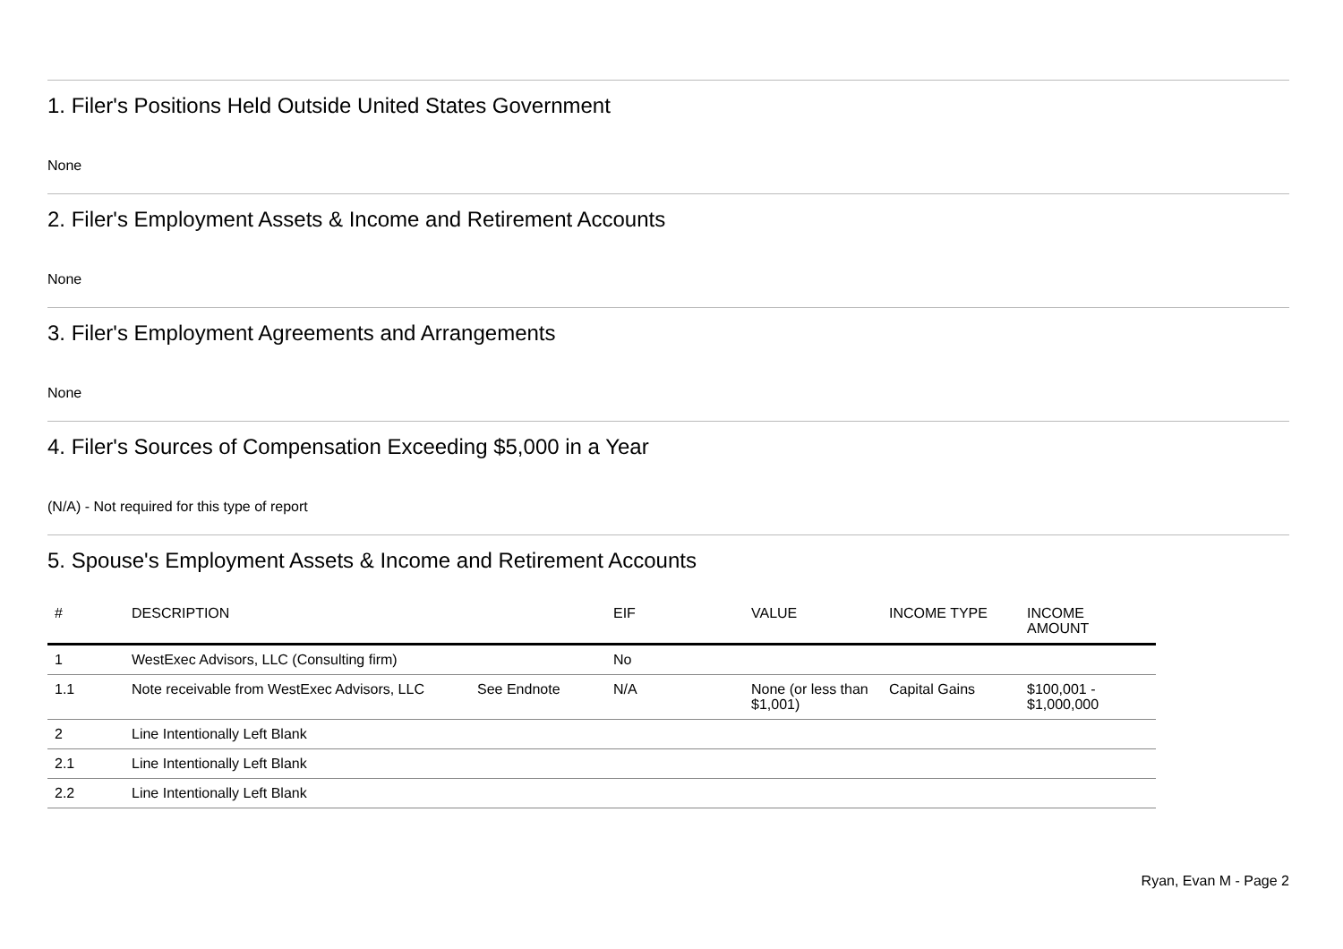1. Filer's Positions Held Outside United States Government
None
2. Filer's Employment Assets & Income and Retirement Accounts
None
3. Filer's Employment Agreements and Arrangements
None
4. Filer's Sources of Compensation Exceeding $5,000 in a Year
(N/A) - Not required for this type of report
5. Spouse's Employment Assets & Income and Retirement Accounts
| # | DESCRIPTION | | EIF | VALUE | INCOME TYPE | INCOME AMOUNT |
| --- | --- | --- | --- | --- | --- | --- |
| 1 | WestExec Advisors, LLC (Consulting firm) | | No | | | |
| 1.1 | Note receivable from WestExec Advisors, LLC | See Endnote | N/A | None (or less than $1,001) | Capital Gains | $100,001 - $1,000,000 |
| 2 | Line Intentionally Left Blank | | | | | |
| 2.1 | Line Intentionally Left Blank | | | | | |
| 2.2 | Line Intentionally Left Blank | | | | | |
Ryan, Evan M - Page 2